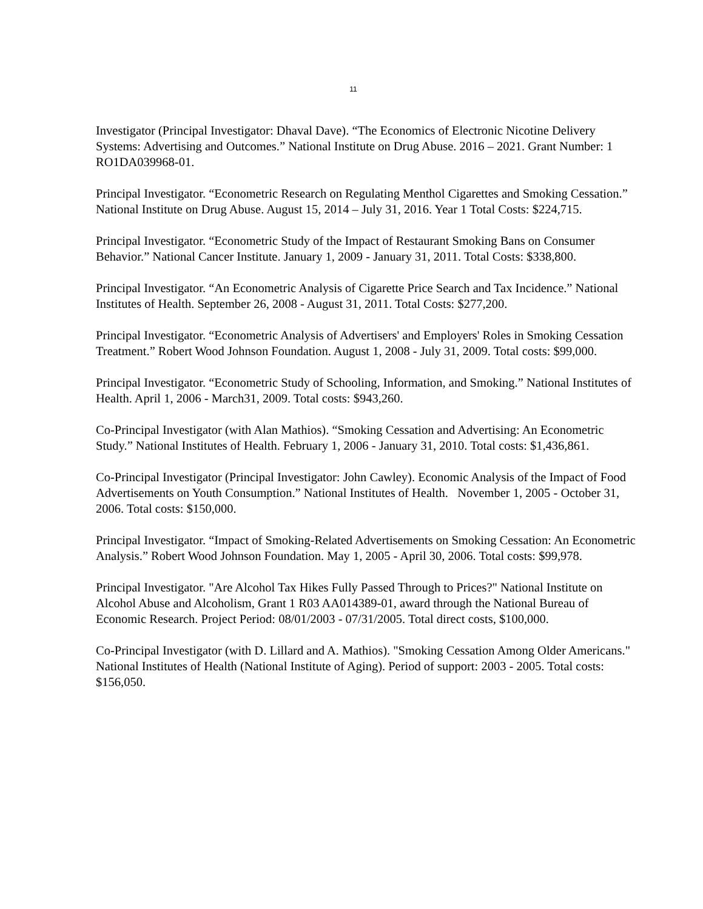11
Investigator (Principal Investigator: Dhaval Dave). “The Economics of Electronic Nicotine Delivery Systems: Advertising and Outcomes.” National Institute on Drug Abuse. 2016 – 2021. Grant Number: 1 RO1DA039968-01.
Principal Investigator. “Econometric Research on Regulating Menthol Cigarettes and Smoking Cessation.” National Institute on Drug Abuse. August 15, 2014 – July 31, 2016. Year 1 Total Costs: $224,715.
Principal Investigator. “Econometric Study of the Impact of Restaurant Smoking Bans on Consumer Behavior.” National Cancer Institute. January 1, 2009 - January 31, 2011. Total Costs: $338,800.
Principal Investigator. “An Econometric Analysis of Cigarette Price Search and Tax Incidence.” National Institutes of Health. September 26, 2008 - August 31, 2011. Total Costs: $277,200.
Principal Investigator. “Econometric Analysis of Advertisers' and Employers' Roles in Smoking Cessation Treatment.” Robert Wood Johnson Foundation. August 1, 2008 - July 31, 2009. Total costs: $99,000.
Principal Investigator. “Econometric Study of Schooling, Information, and Smoking.” National Institutes of Health. April 1, 2006 - March31, 2009. Total costs: $943,260.
Co-Principal Investigator (with Alan Mathios). “Smoking Cessation and Advertising: An Econometric Study.” National Institutes of Health. February 1, 2006 - January 31, 2010. Total costs: $1,436,861.
Co-Principal Investigator (Principal Investigator: John Cawley). Economic Analysis of the Impact of Food Advertisements on Youth Consumption.” National Institutes of Health. November 1, 2005 - October 31, 2006. Total costs: $150,000.
Principal Investigator. “Impact of Smoking-Related Advertisements on Smoking Cessation: An Econometric Analysis.” Robert Wood Johnson Foundation. May 1, 2005 - April 30, 2006. Total costs: $99,978.
Principal Investigator. "Are Alcohol Tax Hikes Fully Passed Through to Prices?" National Institute on Alcohol Abuse and Alcoholism, Grant 1 R03 AA014389-01, award through the National Bureau of Economic Research. Project Period: 08/01/2003 - 07/31/2005. Total direct costs, $100,000.
Co-Principal Investigator (with D. Lillard and A. Mathios). "Smoking Cessation Among Older Americans." National Institutes of Health (National Institute of Aging). Period of support: 2003 - 2005. Total costs: $156,050.